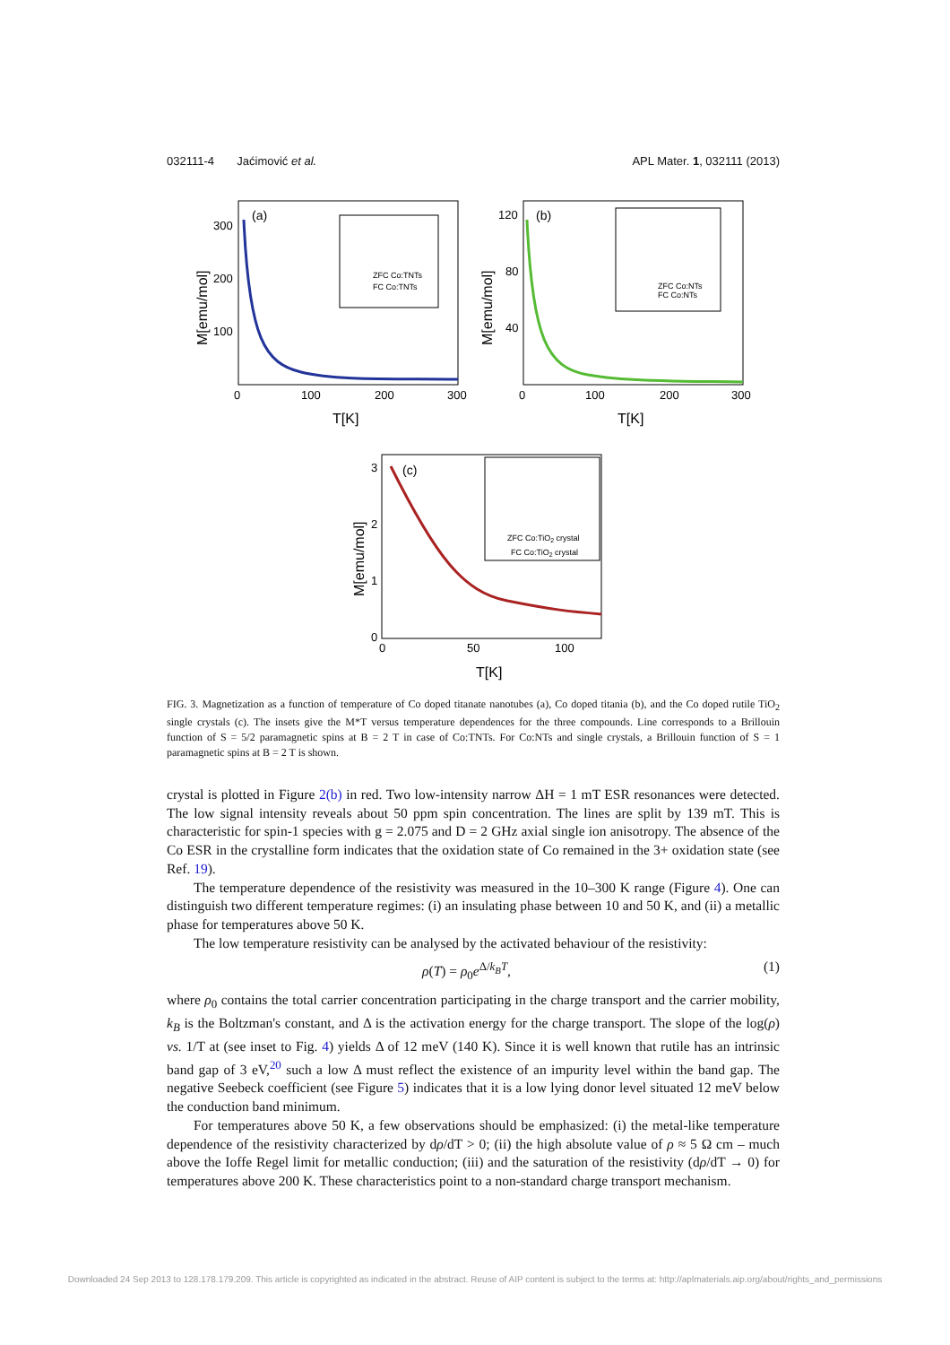032111-4 Jaćimović et al. APL Mater. 1, 032111 (2013)
(a)
300
200
100
0
100
200
300
T[K]
M[emu/mol]
ZFC Co:TNTs
FC Co:TNTs
(b)
120
80
40
0
100
200
300
T[K]
M[emu/mol]
ZFC Co:NTs
FC Co:NTs
(c)
3
2
1
0
0
50
100
T[K]
M[emu/mol]
ZFC Co:TiO2 crystal
FC Co:TiO2 crystal
FIG. 3. Magnetization as a function of temperature of Co doped titanate nanotubes (a), Co doped titania (b), and the Co doped rutile TiO<sub>2</sub> single crystals (c). The insets give the M*T versus temperature dependences for the three compounds. Line corresponds to a Brillouin function of S = 5/2 paramagnetic spins at B = 2 T in case of Co:TNTs. For Co:NTs and single crystals, a Brillouin function of S = 1 paramagnetic spins at B = 2 T is shown.
crystal is plotted in Figure 2(b) in red. Two low-intensity narrow ΔH = 1 mT ESR resonances were detected. The low signal intensity reveals about 50 ppm spin concentration. The lines are split by 139 mT. This is characteristic for spin-1 species with g = 2.075 and D = 2 GHz axial single ion anisotropy. The absence of the Co ESR in the crystalline form indicates that the oxidation state of Co remained in the 3+ oxidation state (see Ref. 19).
The temperature dependence of the resistivity was measured in the 10–300 K range (Figure 4). One can distinguish two different temperature regimes: (i) an insulating phase between 10 and 50 K, and (ii) a metallic phase for temperatures above 50 K.
The low temperature resistivity can be analysed by the activated behaviour of the resistivity:
ρ(T) = ρ<sub>0</sub>e<sup>Δ/k<sub>B</sub>T</sup>, (1)
where ρ<sub>0</sub> contains the total carrier concentration participating in the charge transport and the carrier mobility, k<sub>B</sub> is the Boltzman's constant, and Δ is the activation energy for the charge transport. The slope of the log(ρ) vs. 1/T at (see inset to Fig. 4) yields Δ of 12 meV (140 K). Since it is well known that rutile has an intrinsic band gap of 3 eV,<sup>20</sup> such a low Δ must reflect the existence of an impurity level within the band gap. The negative Seebeck coefficient (see Figure 5) indicates that it is a low lying donor level situated 12 meV below the conduction band minimum.
For temperatures above 50 K, a few observations should be emphasized: (i) the metal-like temperature dependence of the resistivity characterized by dρ/dT > 0; (ii) the high absolute value of ρ ≈ 5 Ω cm – much above the Ioffe Regel limit for metallic conduction; (iii) and the saturation of the resistivity (dρ/dT → 0) for temperatures above 200 K. These characteristics point to a non-standard charge transport mechanism.
Downloaded 24 Sep 2013 to 128.178.179.209. This article is copyrighted as indicated in the abstract. Reuse of AIP content is subject to the terms at: http://aplmaterials.aip.org/about/rights_and_permissions